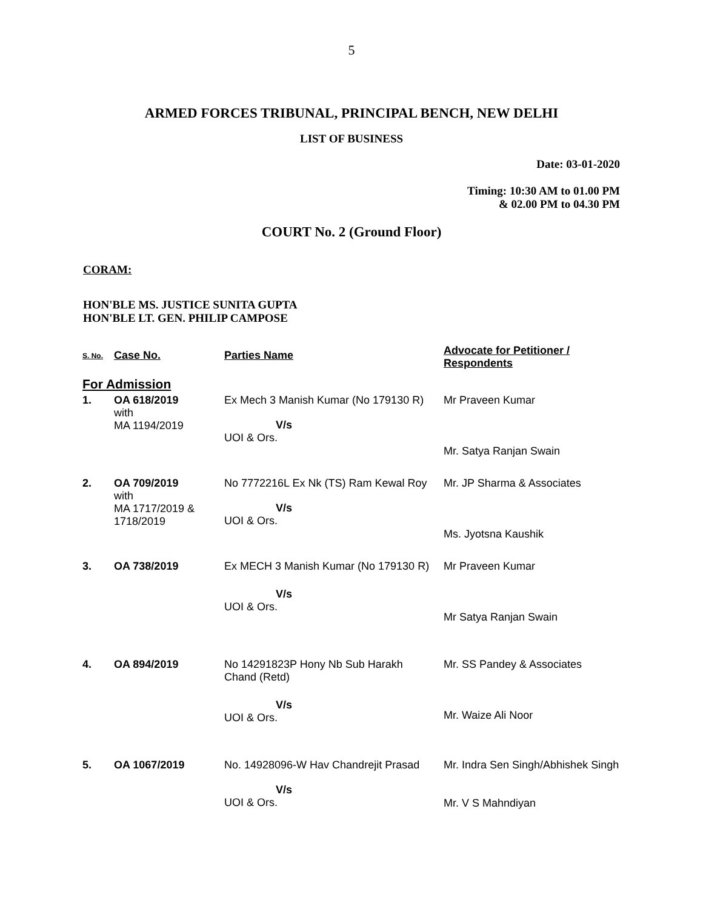5
ARMED FORCES TRIBUNAL, PRINCIPAL BENCH, NEW DELHI
LIST OF BUSINESS
Date: 03-01-2020
Timing: 10:30 AM to 01.00 PM
& 02.00 PM to 04.30 PM
COURT No. 2 (Ground Floor)
CORAM:
HON'BLE MS. JUSTICE SUNITA GUPTA
HON'BLE LT. GEN. PHILIP CAMPOSE
| S. No. | Case No. | Parties Name | Advocate for Petitioner / Respondents |
| --- | --- | --- | --- |
| For Admission | | | |
| 1. | OA 618/2019 with MA 1194/2019 | Ex Mech 3 Manish Kumar (No 179130 R) V/s UOI & Ors. | Mr Praveen Kumar Mr. Satya Ranjan Swain |
| 2. | OA 709/2019 with MA 1717/2019 & 1718/2019 | No 7772216L Ex Nk (TS) Ram Kewal Roy V/s UOI & Ors. | Mr. JP Sharma & Associates Ms. Jyotsna Kaushik |
| 3. | OA 738/2019 | Ex MECH 3 Manish Kumar (No 179130 R) V/s UOI & Ors. | Mr Praveen Kumar Mr Satya Ranjan Swain |
| 4. | OA 894/2019 | No 14291823P Hony Nb Sub Harakh Chand (Retd) V/s UOI & Ors. | Mr. SS Pandey & Associates Mr. Waize Ali Noor |
| 5. | OA 1067/2019 | No. 14928096-W Hav Chandrejit Prasad V/s UOI & Ors. | Mr. Indra Sen Singh/Abhishek Singh Mr. V S Mahndiyan |